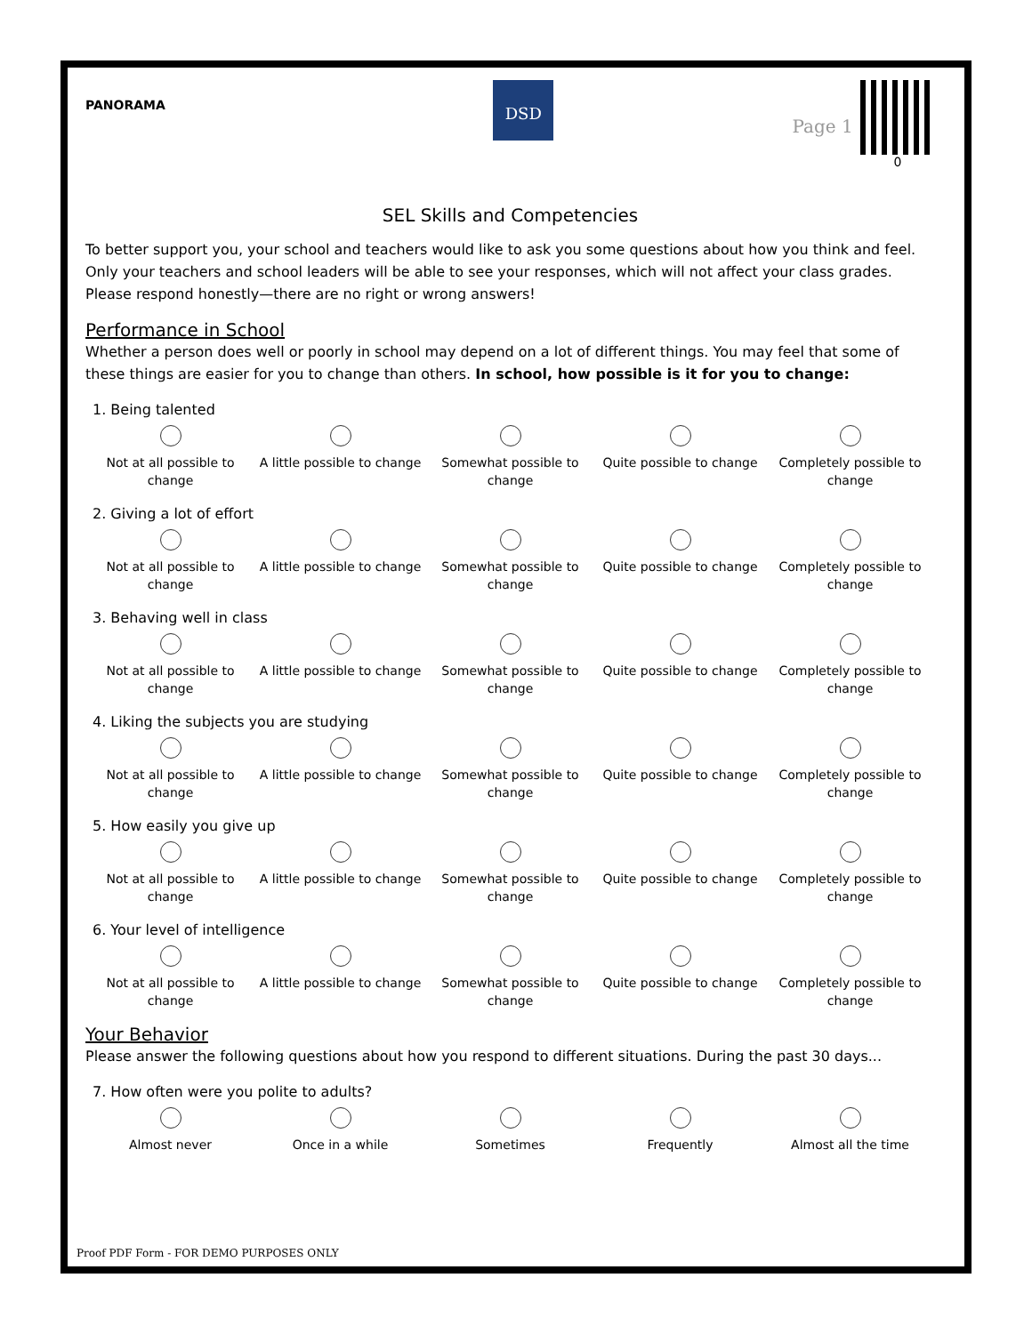PANORAMA
DSD
Page 1
0
SEL Skills and Competencies
To better support you, your school and teachers would like to ask you some questions about how you think and feel. Only your teachers and school leaders will be able to see your responses, which will not affect your class grades. Please respond honestly—there are no right or wrong answers!
Performance in School
Whether a person does well or poorly in school may depend on a lot of different things. You may feel that some of these things are easier for you to change than others. In school, how possible is it for you to change:
1. Being talented
Not at all possible to change
A little possible to change
Somewhat possible to change
Quite possible to change
Completely possible to change
2. Giving a lot of effort
Not at all possible to change
A little possible to change
Somewhat possible to change
Quite possible to change
Completely possible to change
3. Behaving well in class
Not at all possible to change
A little possible to change
Somewhat possible to change
Quite possible to change
Completely possible to change
4. Liking the subjects you are studying
Not at all possible to change
A little possible to change
Somewhat possible to change
Quite possible to change
Completely possible to change
5. How easily you give up
Not at all possible to change
A little possible to change
Somewhat possible to change
Quite possible to change
Completely possible to change
6. Your level of intelligence
Not at all possible to change
A little possible to change
Somewhat possible to change
Quite possible to change
Completely possible to change
Your Behavior
Please answer the following questions about how you respond to different situations. During the past 30 days...
7. How often were you polite to adults?
Almost never Once in a while Sometimes Frequently Almost all the time
Proof PDF Form - FOR DEMO PURPOSES ONLY